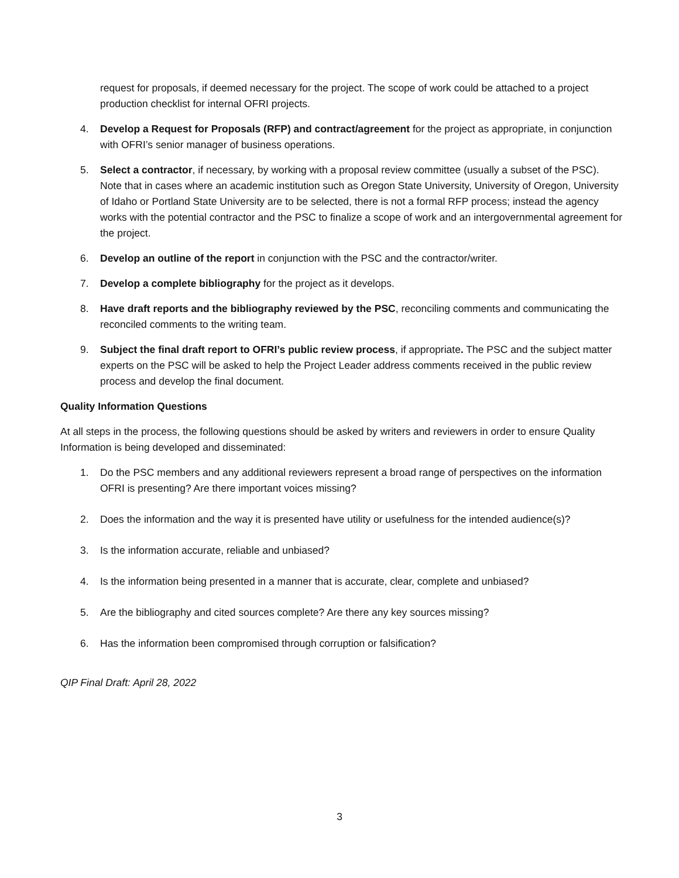request for proposals, if deemed necessary for the project. The scope of work could be attached to a project production checklist for internal OFRI projects.
4. Develop a Request for Proposals (RFP) and contract/agreement for the project as appropriate, in conjunction with OFRI’s senior manager of business operations.
5. Select a contractor, if necessary, by working with a proposal review committee (usually a subset of the PSC). Note that in cases where an academic institution such as Oregon State University, University of Oregon, University of Idaho or Portland State University are to be selected, there is not a formal RFP process; instead the agency works with the potential contractor and the PSC to finalize a scope of work and an intergovernmental agreement for the project.
6. Develop an outline of the report in conjunction with the PSC and the contractor/writer.
7. Develop a complete bibliography for the project as it develops.
8. Have draft reports and the bibliography reviewed by the PSC, reconciling comments and communicating the reconciled comments to the writing team.
9. Subject the final draft report to OFRI’s public review process, if appropriate. The PSC and the subject matter experts on the PSC will be asked to help the Project Leader address comments received in the public review process and develop the final document.
Quality Information Questions
At all steps in the process, the following questions should be asked by writers and reviewers in order to ensure Quality Information is being developed and disseminated:
1. Do the PSC members and any additional reviewers represent a broad range of perspectives on the information OFRI is presenting? Are there important voices missing?
2. Does the information and the way it is presented have utility or usefulness for the intended audience(s)?
3. Is the information accurate, reliable and unbiased?
4. Is the information being presented in a manner that is accurate, clear, complete and unbiased?
5. Are the bibliography and cited sources complete? Are there any key sources missing?
6. Has the information been compromised through corruption or falsification?
QIP Final Draft: April 28, 2022
3